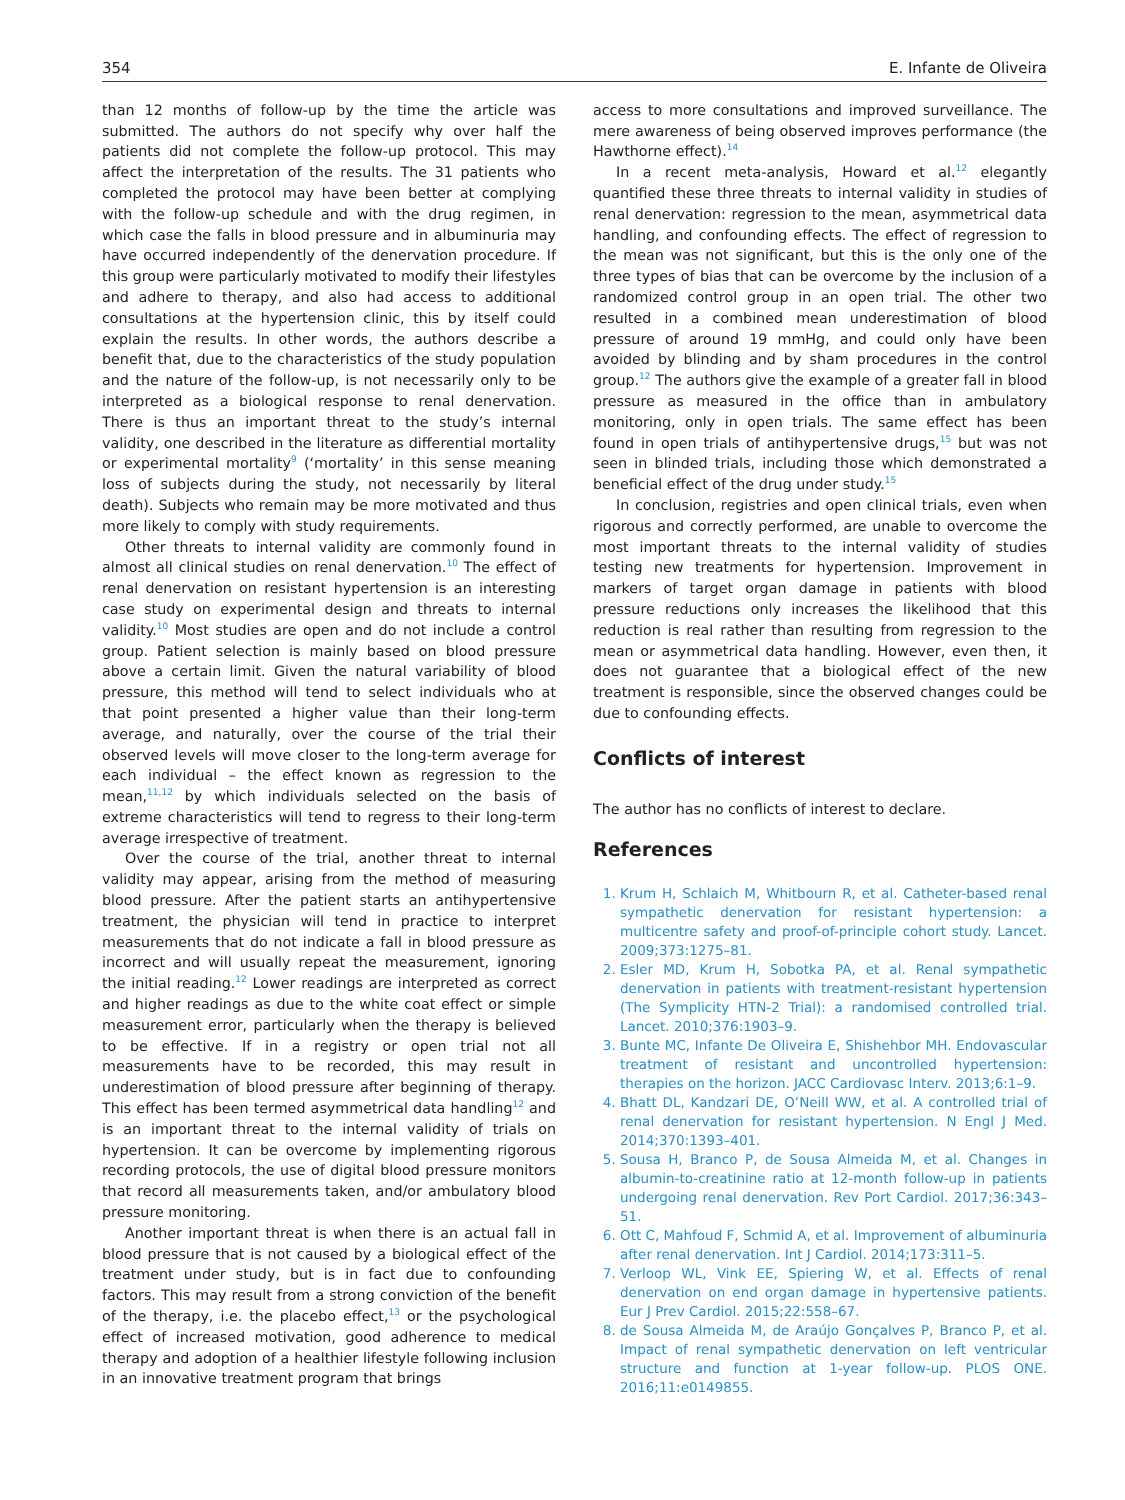354 E. Infante de Oliveira
than 12 months of follow-up by the time the article was submitted. The authors do not specify why over half the patients did not complete the follow-up protocol. This may affect the interpretation of the results. The 31 patients who completed the protocol may have been better at complying with the follow-up schedule and with the drug regimen, in which case the falls in blood pressure and in albuminuria may have occurred independently of the denervation procedure. If this group were particularly motivated to modify their lifestyles and adhere to therapy, and also had access to additional consultations at the hypertension clinic, this by itself could explain the results. In other words, the authors describe a benefit that, due to the characteristics of the study population and the nature of the follow-up, is not necessarily only to be interpreted as a biological response to renal denervation. There is thus an important threat to the study’s internal validity, one described in the literature as differential mortality or experimental mortality<sup>9</sup> (‘mortality’ in this sense meaning loss of subjects during the study, not necessarily by literal death). Subjects who remain may be more motivated and thus more likely to comply with study requirements.
Other threats to internal validity are commonly found in almost all clinical studies on renal denervation.<sup>10</sup> The effect of renal denervation on resistant hypertension is an interesting case study on experimental design and threats to internal validity.<sup>10</sup> Most studies are open and do not include a control group. Patient selection is mainly based on blood pressure above a certain limit. Given the natural variability of blood pressure, this method will tend to select individuals who at that point presented a higher value than their long-term average, and naturally, over the course of the trial their observed levels will move closer to the long-term average for each individual – the effect known as regression to the mean,<sup>11,12</sup> by which individuals selected on the basis of extreme characteristics will tend to regress to their long-term average irrespective of treatment.
Over the course of the trial, another threat to internal validity may appear, arising from the method of measuring blood pressure. After the patient starts an antihypertensive treatment, the physician will tend in practice to interpret measurements that do not indicate a fall in blood pressure as incorrect and will usually repeat the measurement, ignoring the initial reading.<sup>12</sup> Lower readings are interpreted as correct and higher readings as due to the white coat effect or simple measurement error, particularly when the therapy is believed to be effective. If in a registry or open trial not all measurements have to be recorded, this may result in underestimation of blood pressure after beginning of therapy. This effect has been termed asymmetrical data handling<sup>12</sup> and is an important threat to the internal validity of trials on hypertension. It can be overcome by implementing rigorous recording protocols, the use of digital blood pressure monitors that record all measurements taken, and/or ambulatory blood pressure monitoring.
Another important threat is when there is an actual fall in blood pressure that is not caused by a biological effect of the treatment under study, but is in fact due to confounding factors. This may result from a strong conviction of the benefit of the therapy, i.e. the placebo effect,<sup>13</sup> or the psychological effect of increased motivation, good adherence to medical therapy and adoption of a healthier lifestyle following inclusion in an innovative treatment program that brings
access to more consultations and improved surveillance. The mere awareness of being observed improves performance (the Hawthorne effect).<sup>14</sup>
In a recent meta-analysis, Howard et al.<sup>12</sup> elegantly quantified these three threats to internal validity in studies of renal denervation: regression to the mean, asymmetrical data handling, and confounding effects. The effect of regression to the mean was not significant, but this is the only one of the three types of bias that can be overcome by the inclusion of a randomized control group in an open trial. The other two resulted in a combined mean underestimation of blood pressure of around 19 mmHg, and could only have been avoided by blinding and by sham procedures in the control group.<sup>12</sup> The authors give the example of a greater fall in blood pressure as measured in the office than in ambulatory monitoring, only in open trials. The same effect has been found in open trials of antihypertensive drugs,<sup>15</sup> but was not seen in blinded trials, including those which demonstrated a beneficial effect of the drug under study.<sup>15</sup>
In conclusion, registries and open clinical trials, even when rigorous and correctly performed, are unable to overcome the most important threats to the internal validity of studies testing new treatments for hypertension. Improvement in markers of target organ damage in patients with blood pressure reductions only increases the likelihood that this reduction is real rather than resulting from regression to the mean or asymmetrical data handling. However, even then, it does not guarantee that a biological effect of the new treatment is responsible, since the observed changes could be due to confounding effects.
Conflicts of interest
The author has no conflicts of interest to declare.
References
1. Krum H, Schlaich M, Whitbourn R, et al. Catheter-based renal sympathetic denervation for resistant hypertension: a multicentre safety and proof-of-principle cohort study. Lancet. 2009;373:1275–81.
2. Esler MD, Krum H, Sobotka PA, et al. Renal sympathetic denervation in patients with treatment-resistant hypertension (The Symplicity HTN-2 Trial): a randomised controlled trial. Lancet. 2010;376:1903–9.
3. Bunte MC, Infante De Oliveira E, Shishehbor MH. Endovascular treatment of resistant and uncontrolled hypertension: therapies on the horizon. JACC Cardiovasc Interv. 2013;6:1–9.
4. Bhatt DL, Kandzari DE, O’Neill WW, et al. A controlled trial of renal denervation for resistant hypertension. N Engl J Med. 2014;370:1393–401.
5. Sousa H, Branco P, de Sousa Almeida M, et al. Changes in albumin-to-creatinine ratio at 12-month follow-up in patients undergoing renal denervation. Rev Port Cardiol. 2017;36:343–51.
6. Ott C, Mahfoud F, Schmid A, et al. Improvement of albuminuria after renal denervation. Int J Cardiol. 2014;173:311–5.
7. Verloop WL, Vink EE, Spiering W, et al. Effects of renal denervation on end organ damage in hypertensive patients. Eur J Prev Cardiol. 2015;22:558–67.
8. de Sousa Almeida M, de Araújo Gonçalves P, Branco P, et al. Impact of renal sympathetic denervation on left ventricular structure and function at 1-year follow-up. PLOS ONE. 2016;11:e0149855.